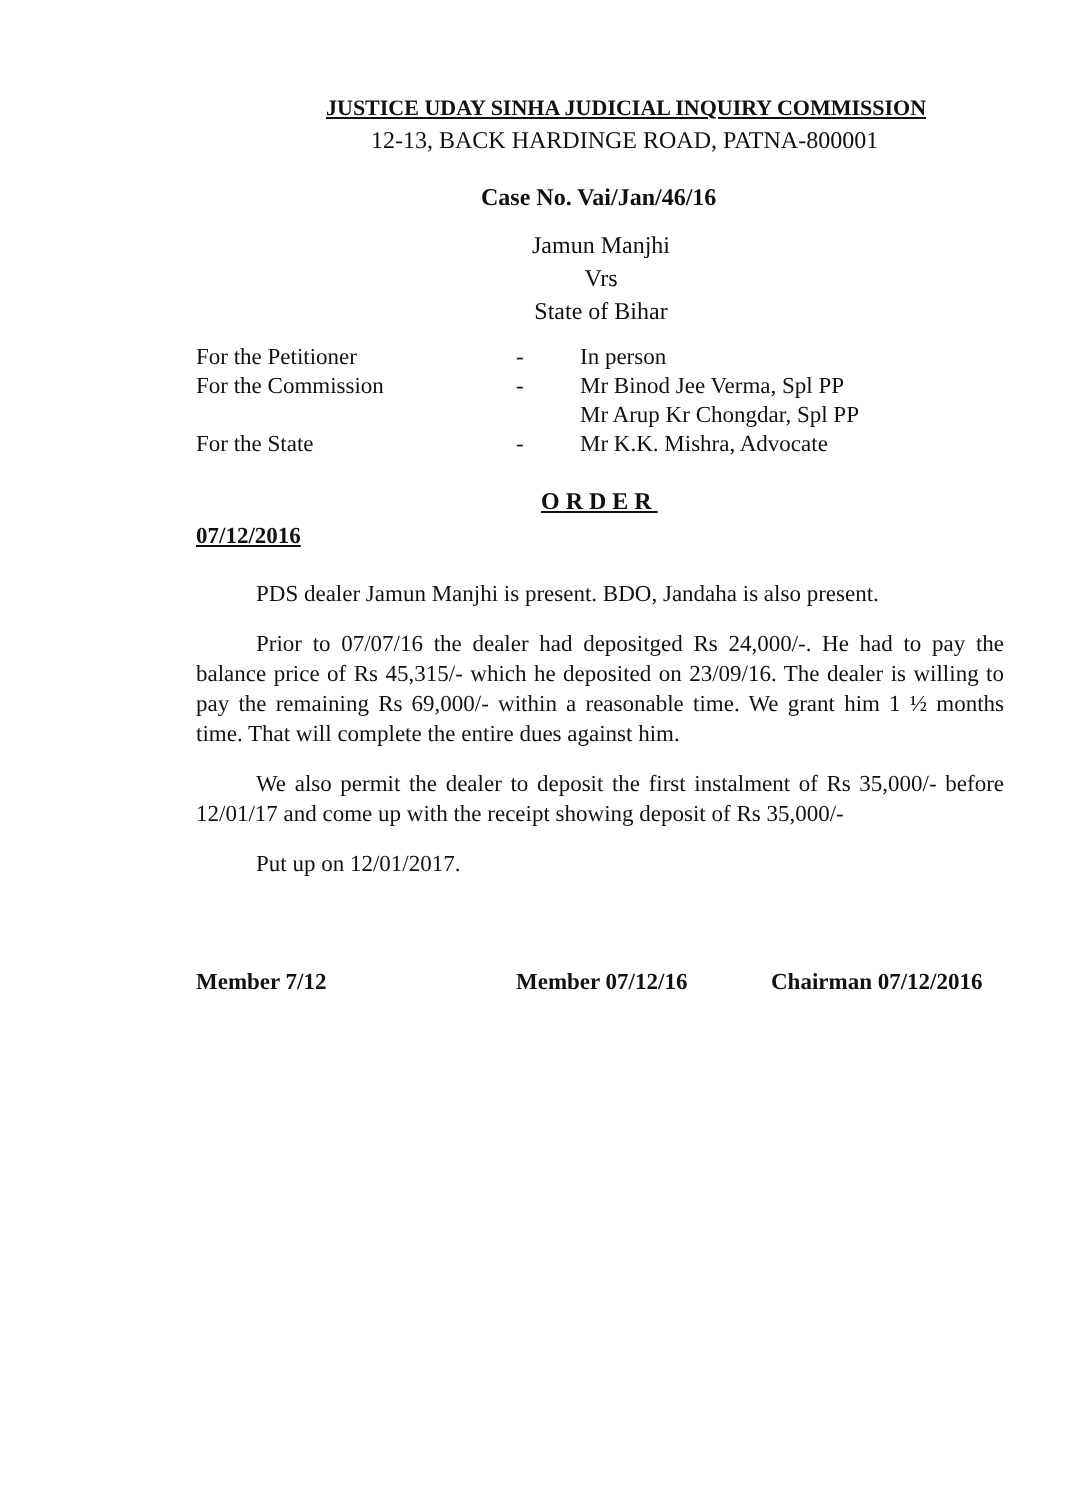JUSTICE UDAY SINHA JUDICIAL INQUIRY COMMISSION
12-13, BACK HARDINGE ROAD, PATNA-800001
Case No. Vai/Jan/46/16
Jamun Manjhi
Vrs
State of Bihar
| For the Petitioner | - | In person |
| For the Commission | - | Mr Binod Jee Verma, Spl PP Mr Arup Kr Chongdar, Spl PP |
| For the State | - | Mr K.K. Mishra, Advocate |
ORDER
07/12/2016
PDS dealer Jamun Manjhi is present. BDO, Jandaha is also present.
Prior to 07/07/16 the dealer had depositged Rs 24,000/-. He had to pay the balance price of Rs 45,315/- which he deposited on 23/09/16. The dealer is willing to pay the remaining Rs 69,000/- within a reasonable time. We grant him 1 ½ months time. That will complete the entire dues against him.
We also permit the dealer to deposit the first instalment of Rs 35,000/- before 12/01/17 and come up with the receipt showing deposit of Rs 35,000/-
Put up on 12/01/2017.
Member 7/12 Member 07/12/16 Chairman 07/12/2016